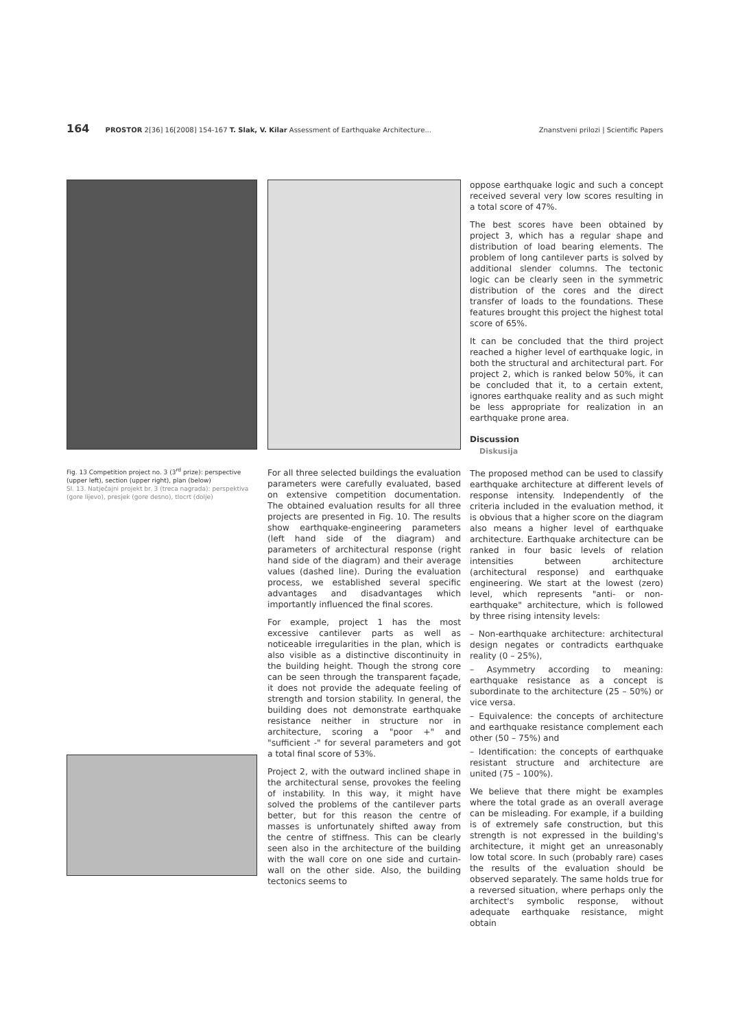164 PROSTOR 2[36] 16[2008] 154-167 T. Slak, V. Kilar Assessment of Earthquake Architecture... Znanstveni prilozi | Scientific Papers
Fig. 13 Competition project no. 3 (3<sup>rd</sup> prize): perspective (upper left), section (upper right), plan (below)
Sl. 13. Natječajni projekt br. 3 (treca nagrada): perspektiva (gore lijevo), presjek (gore desno), tlocrt (dolje)
For all three selected buildings the evaluation parameters were carefully evaluated, based on extensive competition documentation. The obtained evaluation results for all three projects are presented in Fig. 10. The results show earthquake-engineering parameters (left hand side of the diagram) and parameters of architectural response (right hand side of the diagram) and their average values (dashed line). During the evaluation process, we established several specific advantages and disadvantages which importantly influenced the final scores.
For example, project 1 has the most excessive cantilever parts as well as noticeable irregularities in the plan, which is also visible as a distinctive discontinuity in the building height. Though the strong core can be seen through the transparent façade, it does not provide the adequate feeling of strength and torsion stability. In general, the building does not demonstrate earthquake resistance neither in structure nor in architecture, scoring a "poor +" and "sufficient -" for several parameters and got a total final score of 53%.
Project 2, with the outward inclined shape in the architectural sense, provokes the feeling of instability. In this way, it might have solved the problems of the cantilever parts better, but for this reason the centre of masses is unfortunately shifted away from the centre of stiffness. This can be clearly seen also in the architecture of the building with the wall core on one side and curtain-wall on the other side. Also, the building tectonics seems to
oppose earthquake logic and such a concept received several very low scores resulting in a total score of 47%.
The best scores have been obtained by project 3, which has a regular shape and distribution of load bearing elements. The problem of long cantilever parts is solved by additional slender columns. The tectonic logic can be clearly seen in the symmetric distribution of the cores and the direct transfer of loads to the foundations. These features brought this project the highest total score of 65%.
It can be concluded that the third project reached a higher level of earthquake logic, in both the structural and architectural part. For project 2, which is ranked below 50%, it can be concluded that it, to a certain extent, ignores earthquake reality and as such might be less appropriate for realization in an earthquake prone area.
Discussion
Diskusija
The proposed method can be used to classify earthquake architecture at different levels of response intensity. Independently of the criteria included in the evaluation method, it is obvious that a higher score on the diagram also means a higher level of earthquake architecture. Earthquake architecture can be ranked in four basic levels of relation intensities between architecture (architectural response) and earthquake engineering. We start at the lowest (zero) level, which represents "anti- or non-earthquake" architecture, which is followed by three rising intensity levels:
– Non-earthquake architecture: architectural design negates or contradicts earthquake reality (0 – 25%),
– Asymmetry according to meaning: earthquake resistance as a concept is subordinate to the architecture (25 – 50%) or vice versa.
– Equivalence: the concepts of architecture and earthquake resistance complement each other (50 – 75%) and
– Identification: the concepts of earthquake resistant structure and architecture are united (75 – 100%).
We believe that there might be examples where the total grade as an overall average can be misleading. For example, if a building is of extremely safe construction, but this strength is not expressed in the building's architecture, it might get an unreasonably low total score. In such (probably rare) cases the results of the evaluation should be observed separately. The same holds true for a reversed situation, where perhaps only the architect's symbolic response, without adequate earthquake resistance, might obtain